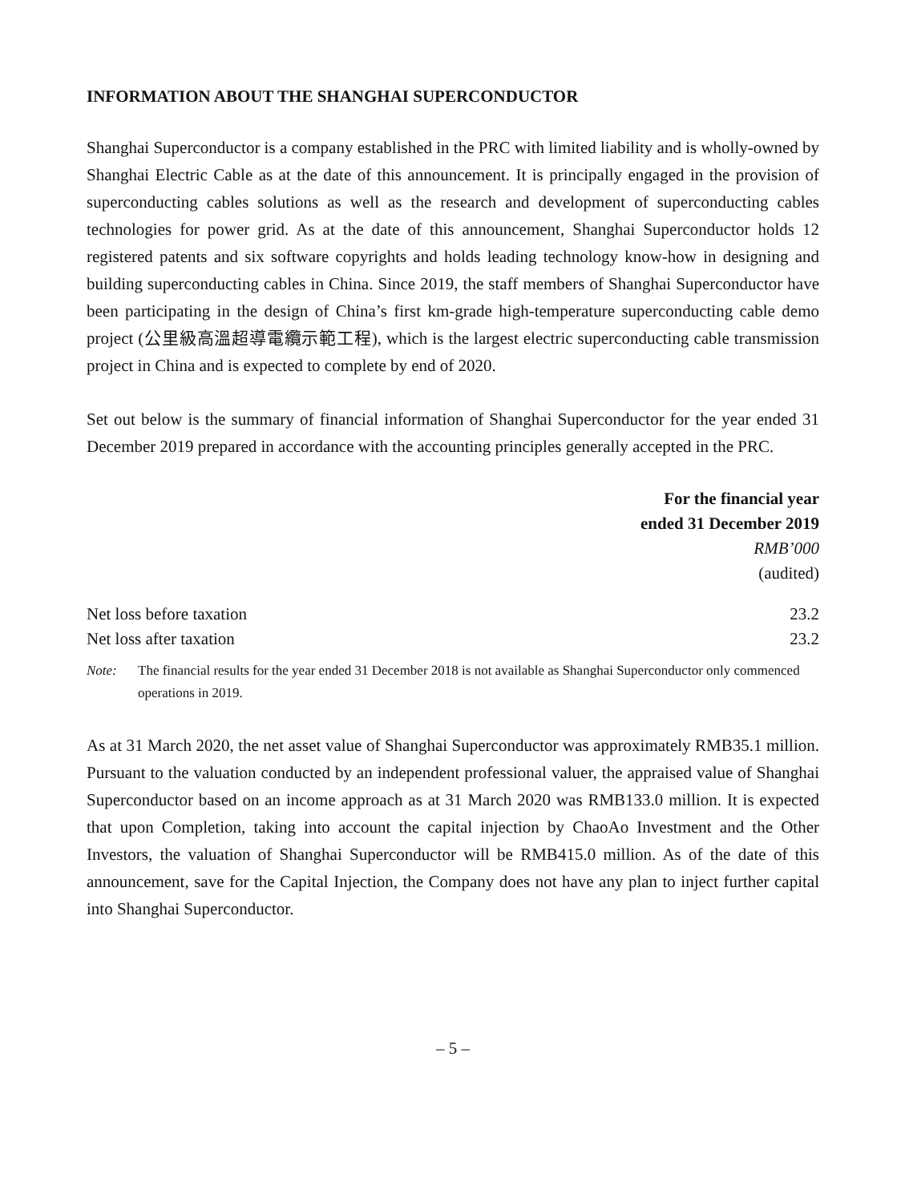INFORMATION ABOUT THE SHANGHAI SUPERCONDUCTOR
Shanghai Superconductor is a company established in the PRC with limited liability and is wholly-owned by Shanghai Electric Cable as at the date of this announcement. It is principally engaged in the provision of superconducting cables solutions as well as the research and development of superconducting cables technologies for power grid. As at the date of this announcement, Shanghai Superconductor holds 12 registered patents and six software copyrights and holds leading technology know-how in designing and building superconducting cables in China. Since 2019, the staff members of Shanghai Superconductor have been participating in the design of China’s first km-grade high-temperature superconducting cable demo project (公里級高溫超導電纜示範工程), which is the largest electric superconducting cable transmission project in China and is expected to complete by end of 2020.
Set out below is the summary of financial information of Shanghai Superconductor for the year ended 31 December 2019 prepared in accordance with the accounting principles generally accepted in the PRC.
| | For the financial year ended 31 December 2019 RMB’000 (audited) |
| --- | --- |
| Net loss before taxation | 23.2 |
| Net loss after taxation | 23.2 |
Note: The financial results for the year ended 31 December 2018 is not available as Shanghai Superconductor only commenced operations in 2019.
As at 31 March 2020, the net asset value of Shanghai Superconductor was approximately RMB35.1 million. Pursuant to the valuation conducted by an independent professional valuer, the appraised value of Shanghai Superconductor based on an income approach as at 31 March 2020 was RMB133.0 million. It is expected that upon Completion, taking into account the capital injection by ChaoAo Investment and the Other Investors, the valuation of Shanghai Superconductor will be RMB415.0 million. As of the date of this announcement, save for the Capital Injection, the Company does not have any plan to inject further capital into Shanghai Superconductor.
– 5 –